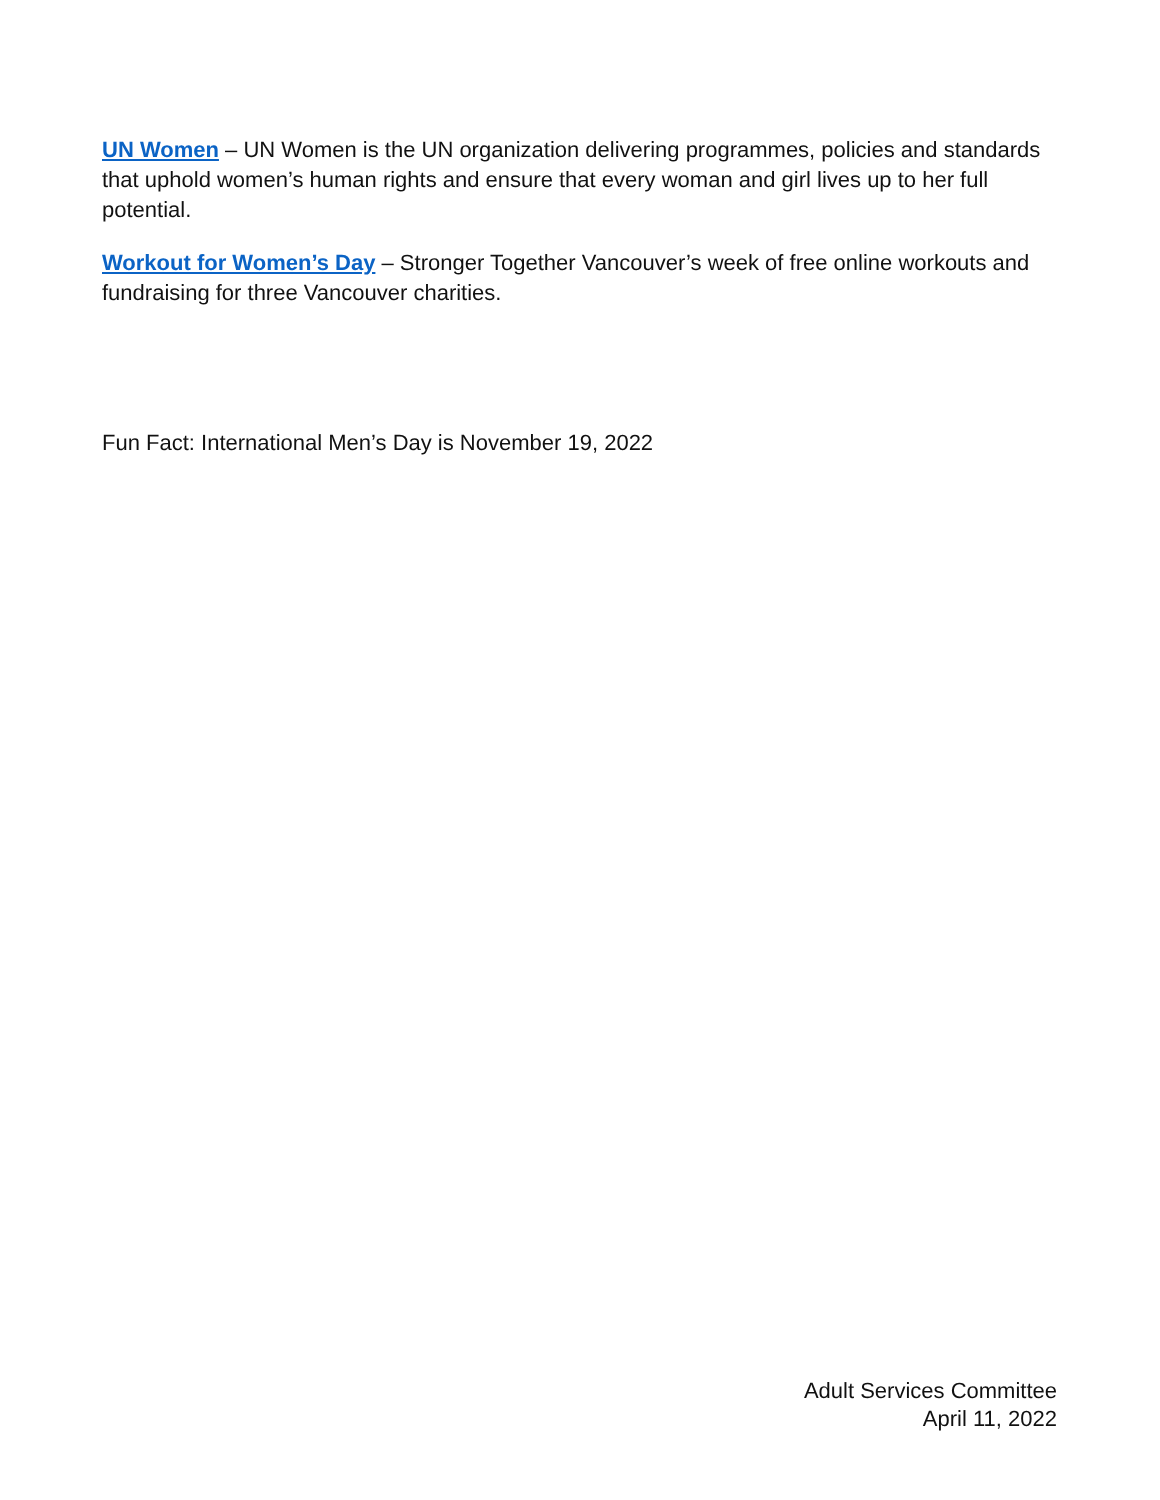UN Women – UN Women is the UN organization delivering programmes, policies and standards that uphold women’s human rights and ensure that every woman and girl lives up to her full potential.
Workout for Women’s Day – Stronger Together Vancouver’s week of free online workouts and fundraising for three Vancouver charities.
Fun Fact: International Men’s Day is November 19, 2022
Adult Services Committee
April 11, 2022